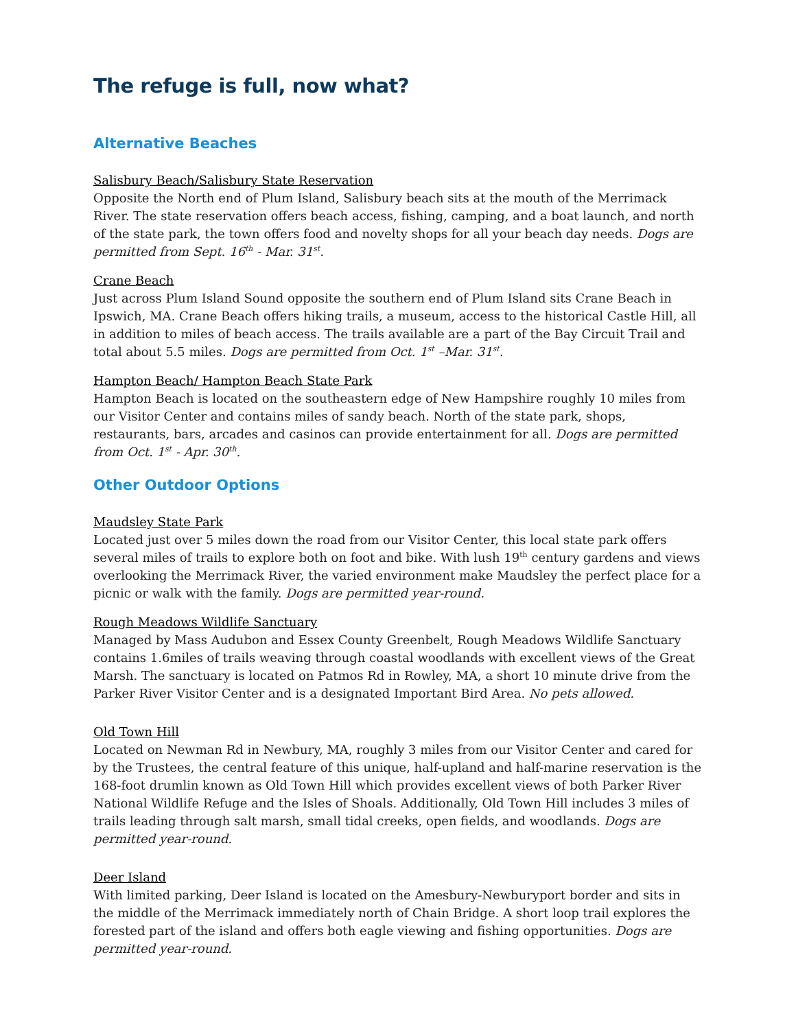The refuge is full, now what?
Alternative Beaches
Salisbury Beach/Salisbury State Reservation
Opposite the North end of Plum Island, Salisbury beach sits at the mouth of the Merrimack River. The state reservation offers beach access, fishing, camping, and a boat launch, and north of the state park, the town offers food and novelty shops for all your beach day needs. Dogs are permitted from Sept. 16<sup>th</sup> - Mar. 31<sup>st</sup>.
Crane Beach
Just across Plum Island Sound opposite the southern end of Plum Island sits Crane Beach in Ipswich, MA. Crane Beach offers hiking trails, a museum, access to the historical Castle Hill, all in addition to miles of beach access. The trails available are a part of the Bay Circuit Trail and total about 5.5 miles. Dogs are permitted from Oct. 1<sup>st</sup> –Mar. 31<sup>st</sup>.
Hampton Beach/ Hampton Beach State Park
Hampton Beach is located on the southeastern edge of New Hampshire roughly 10 miles from our Visitor Center and contains miles of sandy beach. North of the state park, shops, restaurants, bars, arcades and casinos can provide entertainment for all. Dogs are permitted from Oct. 1<sup>st</sup> - Apr. 30<sup>th</sup>.
Other Outdoor Options
Maudsley State Park
Located just over 5 miles down the road from our Visitor Center, this local state park offers several miles of trails to explore both on foot and bike. With lush 19<sup>th</sup> century gardens and views overlooking the Merrimack River, the varied environment make Maudsley the perfect place for a picnic or walk with the family. Dogs are permitted year-round.
Rough Meadows Wildlife Sanctuary
Managed by Mass Audubon and Essex County Greenbelt, Rough Meadows Wildlife Sanctuary contains 1.6miles of trails weaving through coastal woodlands with excellent views of the Great Marsh. The sanctuary is located on Patmos Rd in Rowley, MA, a short 10 minute drive from the Parker River Visitor Center and is a designated Important Bird Area. No pets allowed.
Old Town Hill
Located on Newman Rd in Newbury, MA, roughly 3 miles from our Visitor Center and cared for by the Trustees, the central feature of this unique, half-upland and half-marine reservation is the 168-foot drumlin known as Old Town Hill which provides excellent views of both Parker River National Wildlife Refuge and the Isles of Shoals. Additionally, Old Town Hill includes 3 miles of trails leading through salt marsh, small tidal creeks, open fields, and woodlands. Dogs are permitted year-round.
Deer Island
With limited parking, Deer Island is located on the Amesbury-Newburyport border and sits in the middle of the Merrimack immediately north of Chain Bridge. A short loop trail explores the forested part of the island and offers both eagle viewing and fishing opportunities. Dogs are permitted year-round.